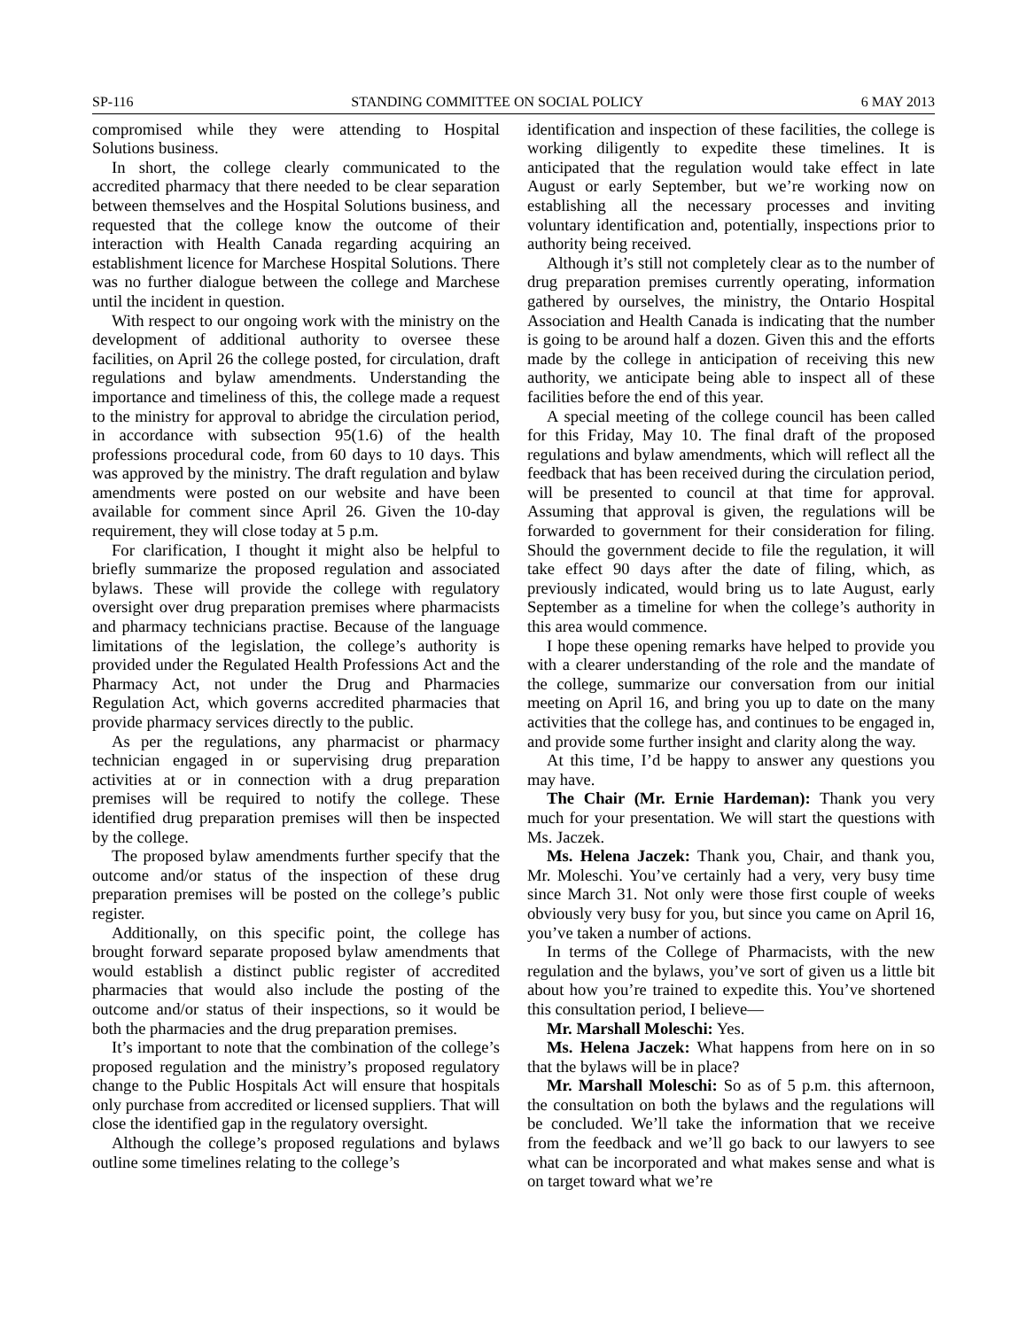SP-116 STANDING COMMITTEE ON SOCIAL POLICY 6 MAY 2013
compromised while they were attending to Hospital Solutions business.
In short, the college clearly communicated to the accredited pharmacy that there needed to be clear separation between themselves and the Hospital Solutions business, and requested that the college know the outcome of their interaction with Health Canada regarding acquiring an establishment licence for Marchese Hospital Solutions. There was no further dialogue between the college and Marchese until the incident in question.
With respect to our ongoing work with the ministry on the development of additional authority to oversee these facilities, on April 26 the college posted, for circulation, draft regulations and bylaw amendments. Understanding the importance and timeliness of this, the college made a request to the ministry for approval to abridge the circulation period, in accordance with subsection 95(1.6) of the health professions procedural code, from 60 days to 10 days. This was approved by the ministry. The draft regulation and bylaw amendments were posted on our website and have been available for comment since April 26. Given the 10-day requirement, they will close today at 5 p.m.
For clarification, I thought it might also be helpful to briefly summarize the proposed regulation and associated bylaws. These will provide the college with regulatory oversight over drug preparation premises where pharmacists and pharmacy technicians practise. Because of the language limitations of the legislation, the college’s authority is provided under the Regulated Health Professions Act and the Pharmacy Act, not under the Drug and Pharmacies Regulation Act, which governs accredited pharmacies that provide pharmacy services directly to the public.
As per the regulations, any pharmacist or pharmacy technician engaged in or supervising drug preparation activities at or in connection with a drug preparation premises will be required to notify the college. These identified drug preparation premises will then be inspected by the college.
The proposed bylaw amendments further specify that the outcome and/or status of the inspection of these drug preparation premises will be posted on the college’s public register.
Additionally, on this specific point, the college has brought forward separate proposed bylaw amendments that would establish a distinct public register of accredited pharmacies that would also include the posting of the outcome and/or status of their inspections, so it would be both the pharmacies and the drug preparation premises.
It’s important to note that the combination of the college’s proposed regulation and the ministry’s proposed regulatory change to the Public Hospitals Act will ensure that hospitals only purchase from accredited or licensed suppliers. That will close the identified gap in the regulatory oversight.
Although the college’s proposed regulations and bylaws outline some timelines relating to the college’s
identification and inspection of these facilities, the college is working diligently to expedite these timelines. It is anticipated that the regulation would take effect in late August or early September, but we’re working now on establishing all the necessary processes and inviting voluntary identification and, potentially, inspections prior to authority being received.
Although it’s still not completely clear as to the number of drug preparation premises currently operating, information gathered by ourselves, the ministry, the Ontario Hospital Association and Health Canada is indicating that the number is going to be around half a dozen. Given this and the efforts made by the college in anticipation of receiving this new authority, we anticipate being able to inspect all of these facilities before the end of this year.
A special meeting of the college council has been called for this Friday, May 10. The final draft of the proposed regulations and bylaw amendments, which will reflect all the feedback that has been received during the circulation period, will be presented to council at that time for approval. Assuming that approval is given, the regulations will be forwarded to government for their consideration for filing. Should the government decide to file the regulation, it will take effect 90 days after the date of filing, which, as previously indicated, would bring us to late August, early September as a timeline for when the college’s authority in this area would commence.
I hope these opening remarks have helped to provide you with a clearer understanding of the role and the mandate of the college, summarize our conversation from our initial meeting on April 16, and bring you up to date on the many activities that the college has, and continues to be engaged in, and provide some further insight and clarity along the way.
At this time, I’d be happy to answer any questions you may have.
The Chair (Mr. Ernie Hardeman): Thank you very much for your presentation. We will start the questions with Ms. Jaczek.
Ms. Helena Jaczek: Thank you, Chair, and thank you, Mr. Moleschi. You’ve certainly had a very, very busy time since March 31. Not only were those first couple of weeks obviously very busy for you, but since you came on April 16, you’ve taken a number of actions.
In terms of the College of Pharmacists, with the new regulation and the bylaws, you’ve sort of given us a little bit about how you’re trained to expedite this. You’ve shortened this consultation period, I believe—
Mr. Marshall Moleschi: Yes.
Ms. Helena Jaczek: What happens from here on in so that the bylaws will be in place?
Mr. Marshall Moleschi: So as of 5 p.m. this afternoon, the consultation on both the bylaws and the regulations will be concluded. We’ll take the information that we receive from the feedback and we’ll go back to our lawyers to see what can be incorporated and what makes sense and what is on target toward what we’re